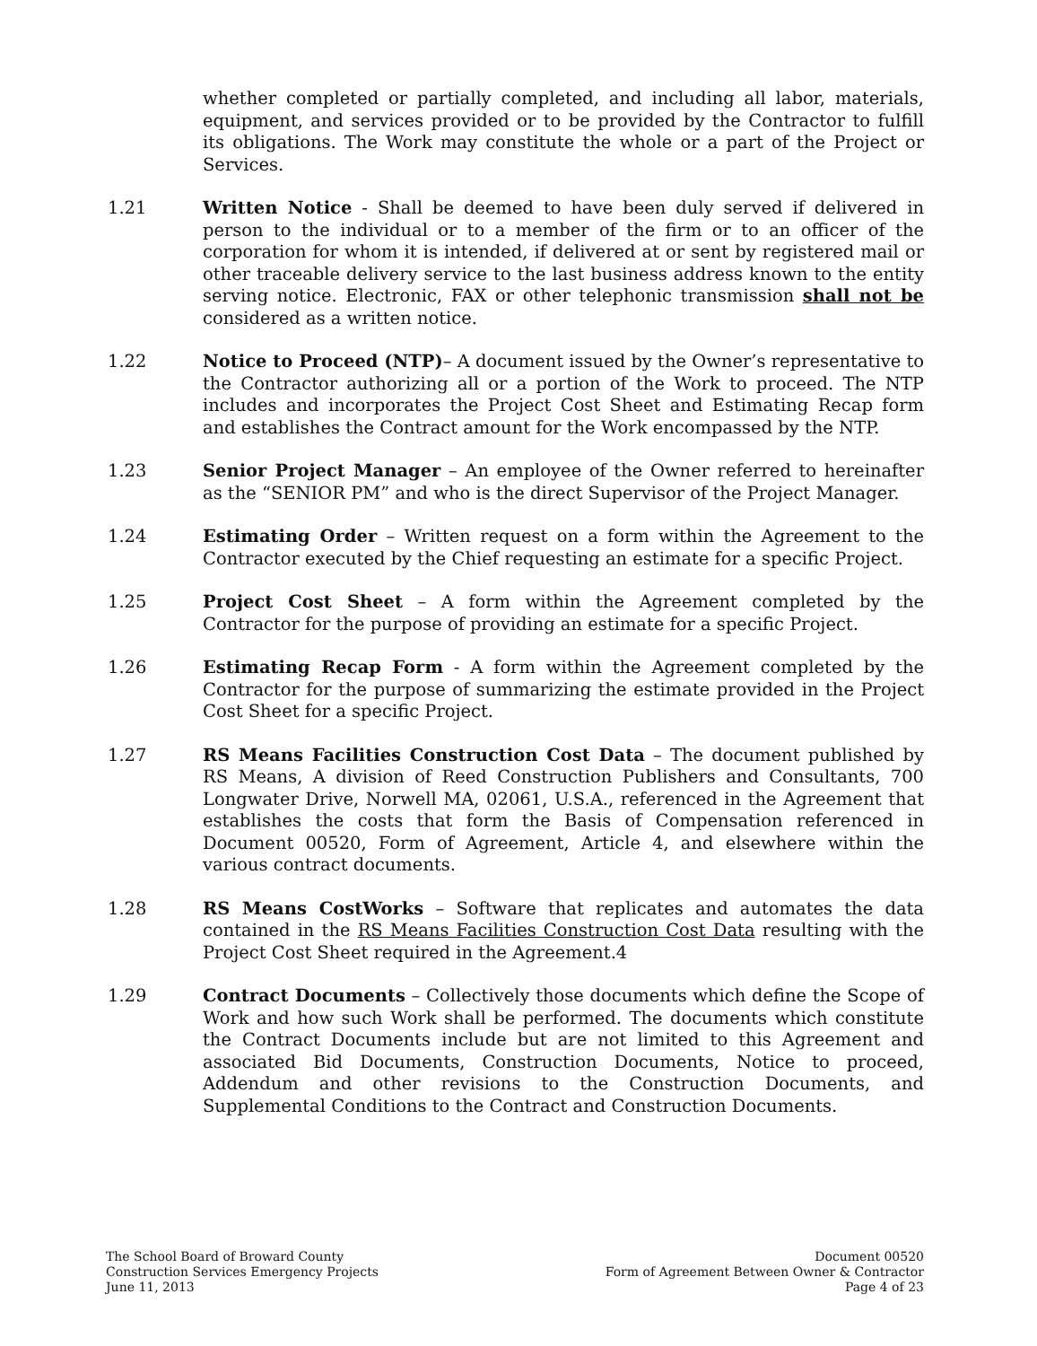whether completed or partially completed, and including all labor, materials, equipment, and services provided or to be provided by the Contractor to fulfill its obligations. The Work may constitute the whole or a part of the Project or Services.
1.21 Written Notice - Shall be deemed to have been duly served if delivered in person to the individual or to a member of the firm or to an officer of the corporation for whom it is intended, if delivered at or sent by registered mail or other traceable delivery service to the last business address known to the entity serving notice. Electronic, FAX or other telephonic transmission shall not be considered as a written notice.
1.22 Notice to Proceed (NTP)– A document issued by the Owner’s representative to the Contractor authorizing all or a portion of the Work to proceed. The NTP includes and incorporates the Project Cost Sheet and Estimating Recap form and establishes the Contract amount for the Work encompassed by the NTP.
1.23 Senior Project Manager – An employee of the Owner referred to hereinafter as the “SENIOR PM” and who is the direct Supervisor of the Project Manager.
1.24 Estimating Order – Written request on a form within the Agreement to the Contractor executed by the Chief requesting an estimate for a specific Project.
1.25 Project Cost Sheet – A form within the Agreement completed by the Contractor for the purpose of providing an estimate for a specific Project.
1.26 Estimating Recap Form - A form within the Agreement completed by the Contractor for the purpose of summarizing the estimate provided in the Project Cost Sheet for a specific Project.
1.27 RS Means Facilities Construction Cost Data – The document published by RS Means, A division of Reed Construction Publishers and Consultants, 700 Longwater Drive, Norwell MA, 02061, U.S.A., referenced in the Agreement that establishes the costs that form the Basis of Compensation referenced in Document 00520, Form of Agreement, Article 4, and elsewhere within the various contract documents.
1.28 RS Means CostWorks – Software that replicates and automates the data contained in the RS Means Facilities Construction Cost Data resulting with the Project Cost Sheet required in the Agreement.4
1.29 Contract Documents – Collectively those documents which define the Scope of Work and how such Work shall be performed. The documents which constitute the Contract Documents include but are not limited to this Agreement and associated Bid Documents, Construction Documents, Notice to proceed, Addendum and other revisions to the Construction Documents, and Supplemental Conditions to the Contract and Construction Documents.
The School Board of Broward County
Construction Services Emergency Projects
June 11, 2013
Document 00520
Form of Agreement Between Owner & Contractor
Page 4 of 23